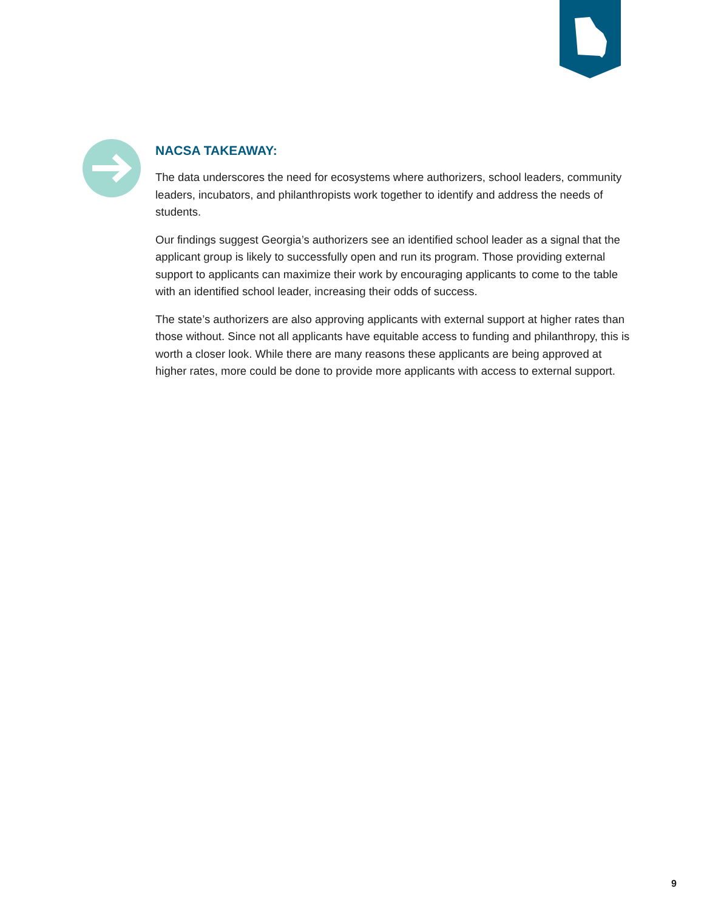NACSA TAKEAWAY:
The data underscores the need for ecosystems where authorizers, school leaders, community leaders, incubators, and philanthropists work together to identify and address the needs of students.
Our findings suggest Georgia’s authorizers see an identified school leader as a signal that the applicant group is likely to successfully open and run its program. Those providing external support to applicants can maximize their work by encouraging applicants to come to the table with an identified school leader, increasing their odds of success.
The state’s authorizers are also approving applicants with external support at higher rates than those without. Since not all applicants have equitable access to funding and philanthropy, this is worth a closer look. While there are many reasons these applicants are being approved at higher rates, more could be done to provide more applicants with access to external support.
9